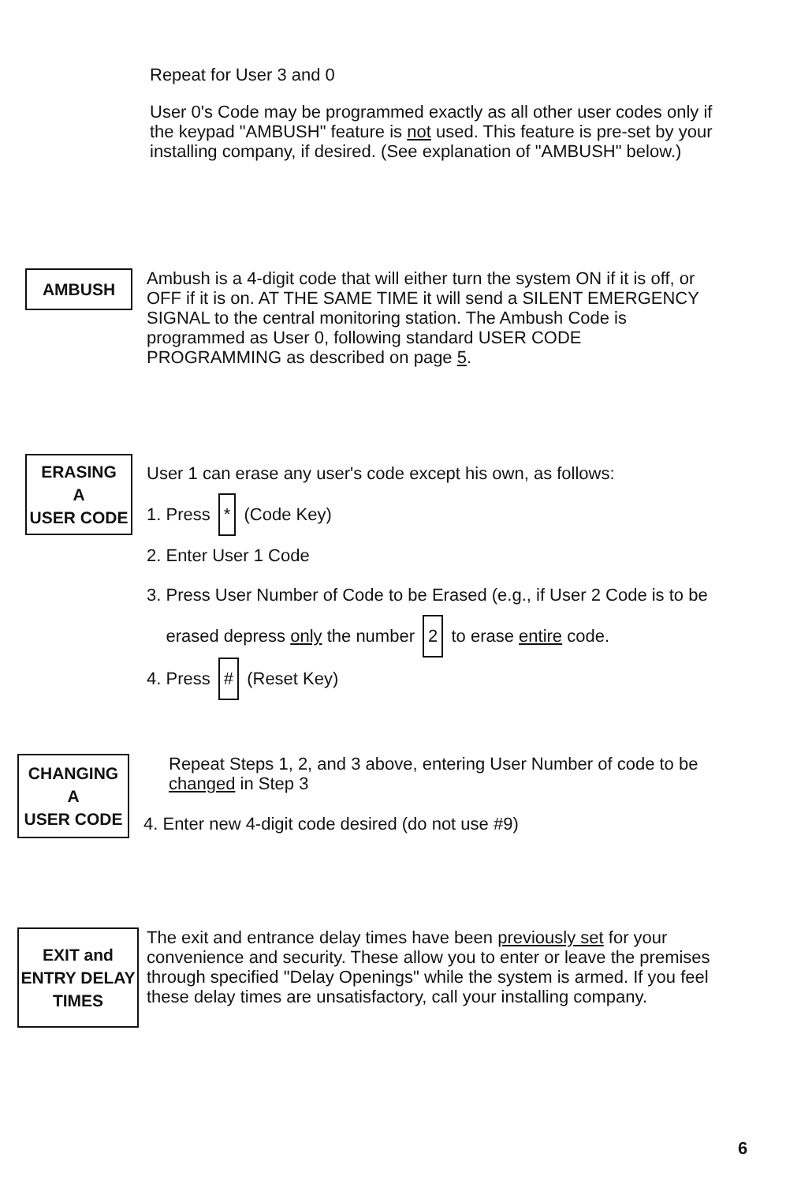Repeat for User 3 and 0
User 0's Code may be programmed exactly as all other user codes only if the keypad "AMBUSH" feature is not used. This feature is pre-set by your installing company, if desired. (See explanation of "AMBUSH" below.)
AMBUSH
Ambush is a 4-digit code that will either turn the system ON if it is off, or OFF if it is on. AT THE SAME TIME it will send a SILENT EMERGENCY SIGNAL to the central monitoring station. The Ambush Code is programmed as User 0, following standard USER CODE PROGRAMMING as described on page 5.
ERASING
A
USER CODE
User 1 can erase any user's code except his own, as follows:
1. Press * (Code Key)
2. Enter User 1 Code
3. Press User Number of Code to be Erased (e.g., if User 2 Code is to be
erased depress only the number 2 to erase entire code.
4. Press # (Reset Key)
CHANGING
A
USER CODE
Repeat Steps 1, 2, and 3 above, entering User Number of code to be changed in Step 3
4. Enter new 4-digit code desired (do not use #9)
EXIT and
ENTRY DELAY
TIMES
The exit and entrance delay times have been previously set for your convenience and security. These allow you to enter or leave the premises through specified "Delay Openings" while the system is armed. If you feel these delay times are unsatisfactory, call your installing company.
6